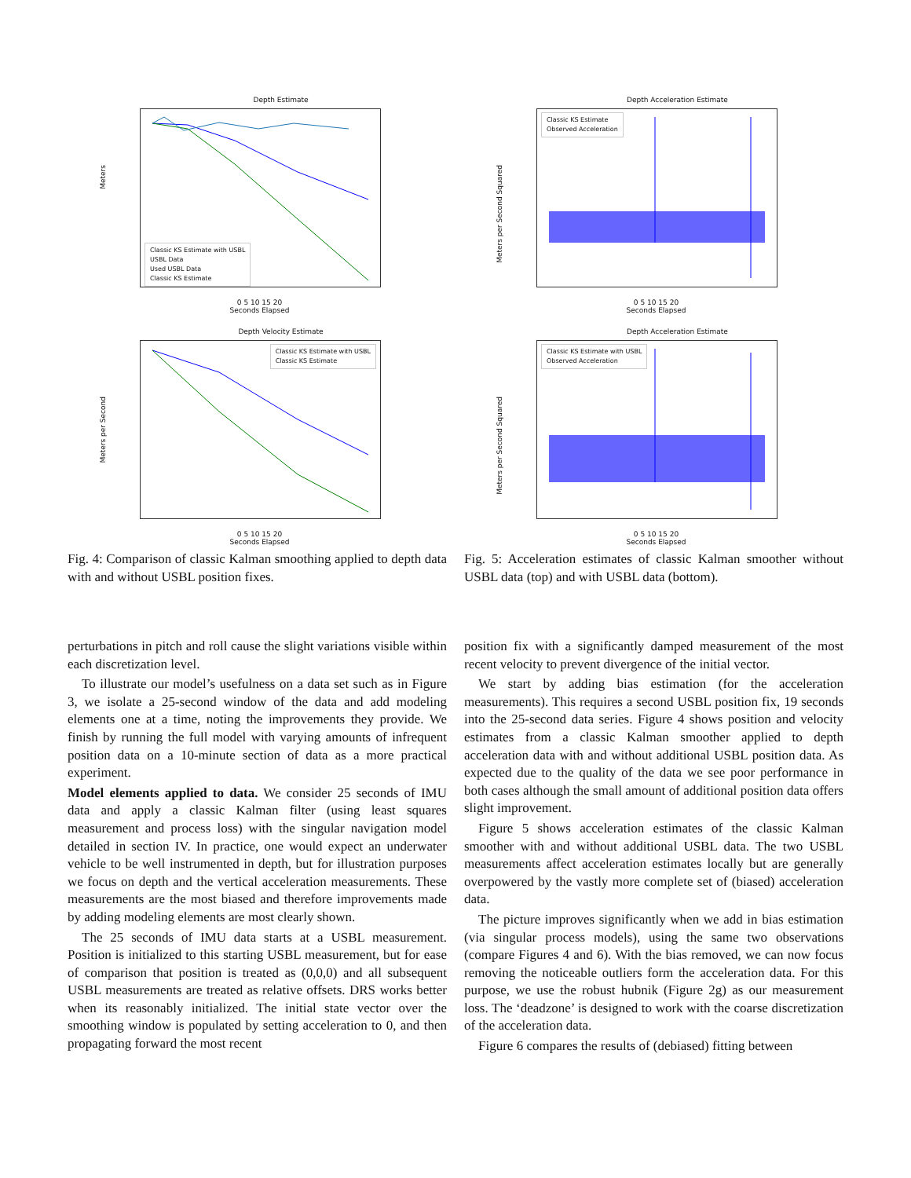Depth Estimate
Meters
Classic KS Estimate with USBL
USBL Data
Used USBL Data
Classic KS Estimate
0 5 10 15 20
Seconds Elapsed
Depth Velocity Estimate
Meters per Second
Classic KS Estimate with USBL
Classic KS Estimate
0 5 10 15 20
Seconds Elapsed
Fig. 4: Comparison of classic Kalman smoothing applied to depth data with and without USBL position fixes.
Depth Acceleration Estimate
Meters per Second Squared
Classic KS Estimate
Observed Acceleration
0 5 10 15 20
Seconds Elapsed
Depth Acceleration Estimate
Meters per Second Squared
Classic KS Estimate with USBL
Observed Acceleration
0 5 10 15 20
Seconds Elapsed
Fig. 5: Acceleration estimates of classic Kalman smoother without USBL data (top) and with USBL data (bottom).
perturbations in pitch and roll cause the slight variations visible within each discretization level.
To illustrate our model’s usefulness on a data set such as in Figure 3, we isolate a 25-second window of the data and add modeling elements one at a time, noting the improvements they provide. We finish by running the full model with varying amounts of infrequent position data on a 10-minute section of data as a more practical experiment.
Model elements applied to data. We consider 25 seconds of IMU data and apply a classic Kalman filter (using least squares measurement and process loss) with the singular navigation model detailed in section IV. In practice, one would expect an underwater vehicle to be well instrumented in depth, but for illustration purposes we focus on depth and the vertical acceleration measurements. These measurements are the most biased and therefore improvements made by adding modeling elements are most clearly shown.
The 25 seconds of IMU data starts at a USBL measurement. Position is initialized to this starting USBL measurement, but for ease of comparison that position is treated as (0,0,0) and all subsequent USBL measurements are treated as relative offsets. DRS works better when its reasonably initialized. The initial state vector over the smoothing window is populated by setting acceleration to 0, and then propagating forward the most recent
position fix with a significantly damped measurement of the most recent velocity to prevent divergence of the initial vector.
We start by adding bias estimation (for the acceleration measurements). This requires a second USBL position fix, 19 seconds into the 25-second data series. Figure 4 shows position and velocity estimates from a classic Kalman smoother applied to depth acceleration data with and without additional USBL position data. As expected due to the quality of the data we see poor performance in both cases although the small amount of additional position data offers slight improvement.
Figure 5 shows acceleration estimates of the classic Kalman smoother with and without additional USBL data. The two USBL measurements affect acceleration estimates locally but are generally overpowered by the vastly more complete set of (biased) acceleration data.
The picture improves significantly when we add in bias estimation (via singular process models), using the same two observations (compare Figures 4 and 6). With the bias removed, we can now focus removing the noticeable outliers form the acceleration data. For this purpose, we use the robust hubnik (Figure 2g) as our measurement loss. The ‘deadzone’ is designed to work with the coarse discretization of the acceleration data.
Figure 6 compares the results of (debiased) fitting between